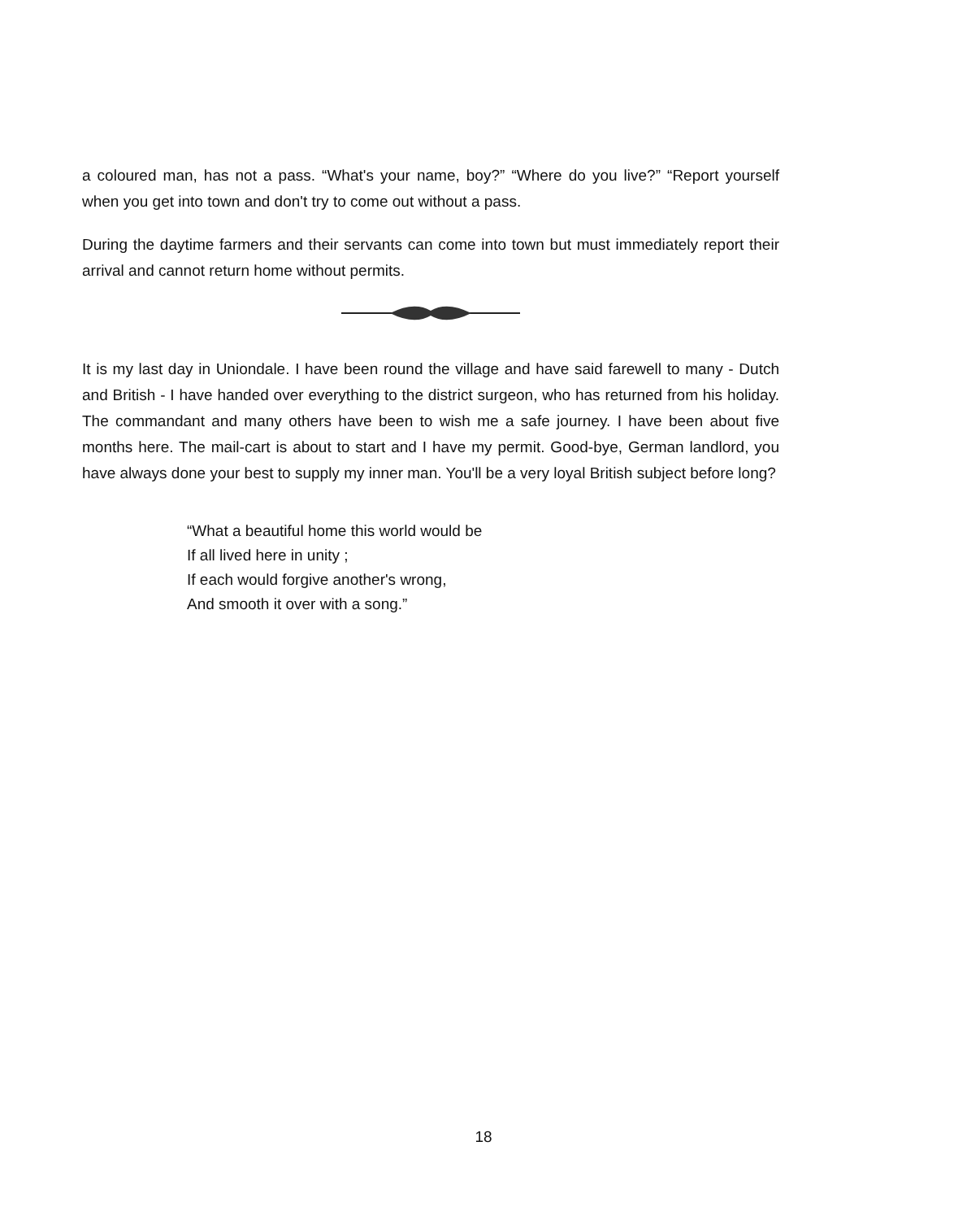a coloured man, has not a pass. “What's your name, boy?” “Where do you live?” “Report yourself when you get into town and don't try to come out without a pass.
During the daytime farmers and their servants can come into town but must immediately report their arrival and cannot return home without permits.
It is my last day in Uniondale. I have been round the village and have said farewell to many - Dutch and British - I have handed over everything to the district surgeon, who has returned from his holiday. The commandant and many others have been to wish me a safe journey. I have been about five months here. The mail-cart is about to start and I have my permit. Good-bye, German landlord, you have always done your best to supply my inner man. You'll be a very loyal British subject before long?
“What a beautiful home this world would be
If all lived here in unity ;
If each would forgive another's wrong,
And smooth it over with a song.”
18